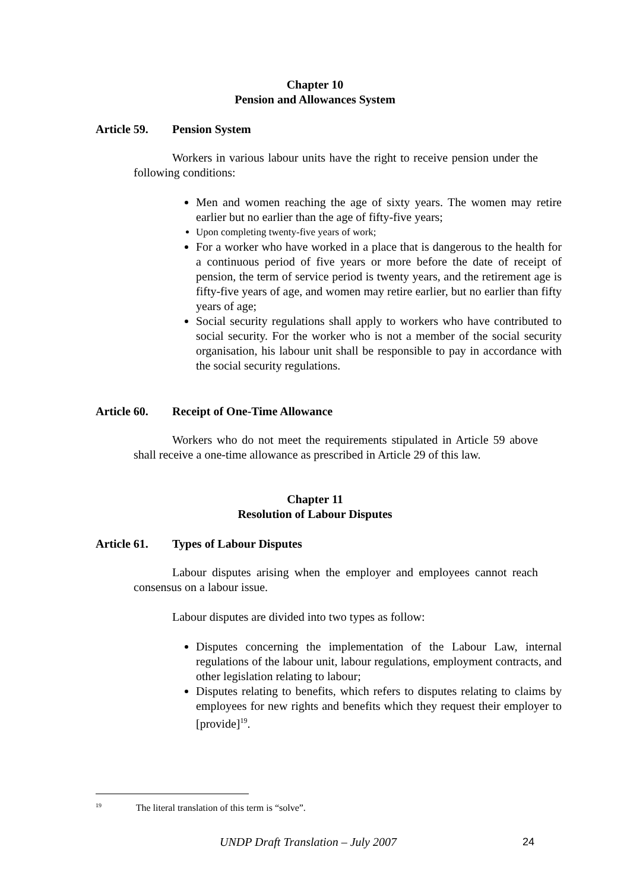Chapter 10
Pension and Allowances System
Article 59. Pension System
Workers in various labour units have the right to receive pension under the following conditions:
Men and women reaching the age of sixty years. The women may retire earlier but no earlier than the age of fifty-five years;
Upon completing twenty-five years of work;
For a worker who have worked in a place that is dangerous to the health for a continuous period of five years or more before the date of receipt of pension, the term of service period is twenty years, and the retirement age is fifty-five years of age, and women may retire earlier, but no earlier than fifty years of age;
Social security regulations shall apply to workers who have contributed to social security. For the worker who is not a member of the social security organisation, his labour unit shall be responsible to pay in accordance with the social security regulations.
Article 60. Receipt of One-Time Allowance
Workers who do not meet the requirements stipulated in Article 59 above shall receive a one-time allowance as prescribed in Article 29 of this law.
Chapter 11
Resolution of Labour Disputes
Article 61. Types of Labour Disputes
Labour disputes arising when the employer and employees cannot reach consensus on a labour issue.
Labour disputes are divided into two types as follow:
Disputes concerning the implementation of the Labour Law, internal regulations of the labour unit, labour regulations, employment contracts, and other legislation relating to labour;
Disputes relating to benefits, which refers to disputes relating to claims by employees for new rights and benefits which they request their employer to [provide]<sup>19</sup>.
<sup>19</sup> The literal translation of this term is “solve”.
UNDP Draft Translation – July 2007
24